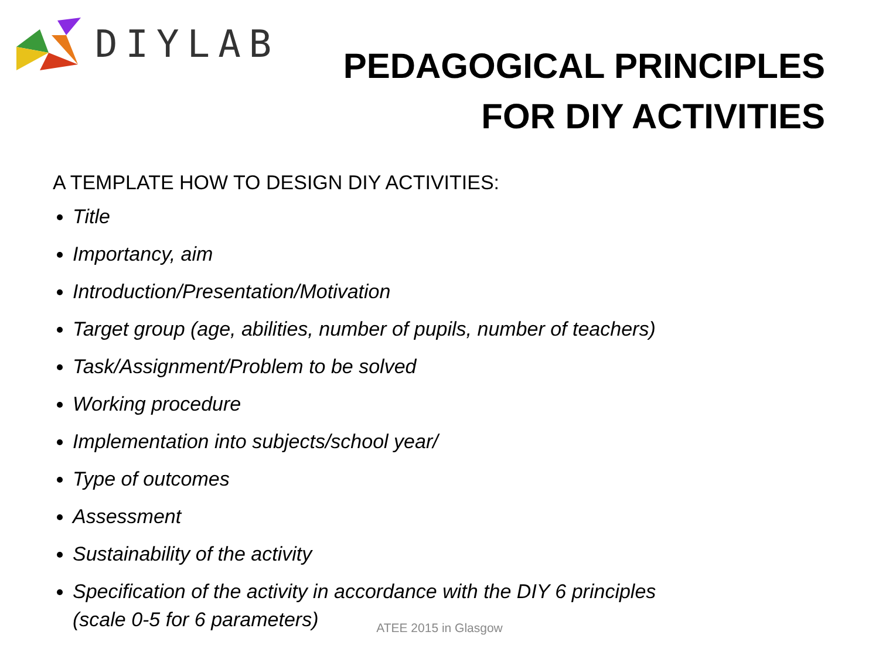DIYLAB
PEDAGOGICAL PRINCIPLES
FOR DIY ACTIVITIES
A TEMPLATE HOW TO DESIGN DIY ACTIVITIES:
Title
Importancy, aim
Introduction/Presentation/Motivation
Target group (age, abilities, number of pupils, number of teachers)
Task/Assignment/Problem to be solved
Working procedure
Implementation into subjects/school year/
Type of outcomes
Assessment
Sustainability of the activity
Specification of the activity in accordance with the DIY 6 principles
(scale 0-5 for 6 parameters)
ATEE 2015 in Glasgow